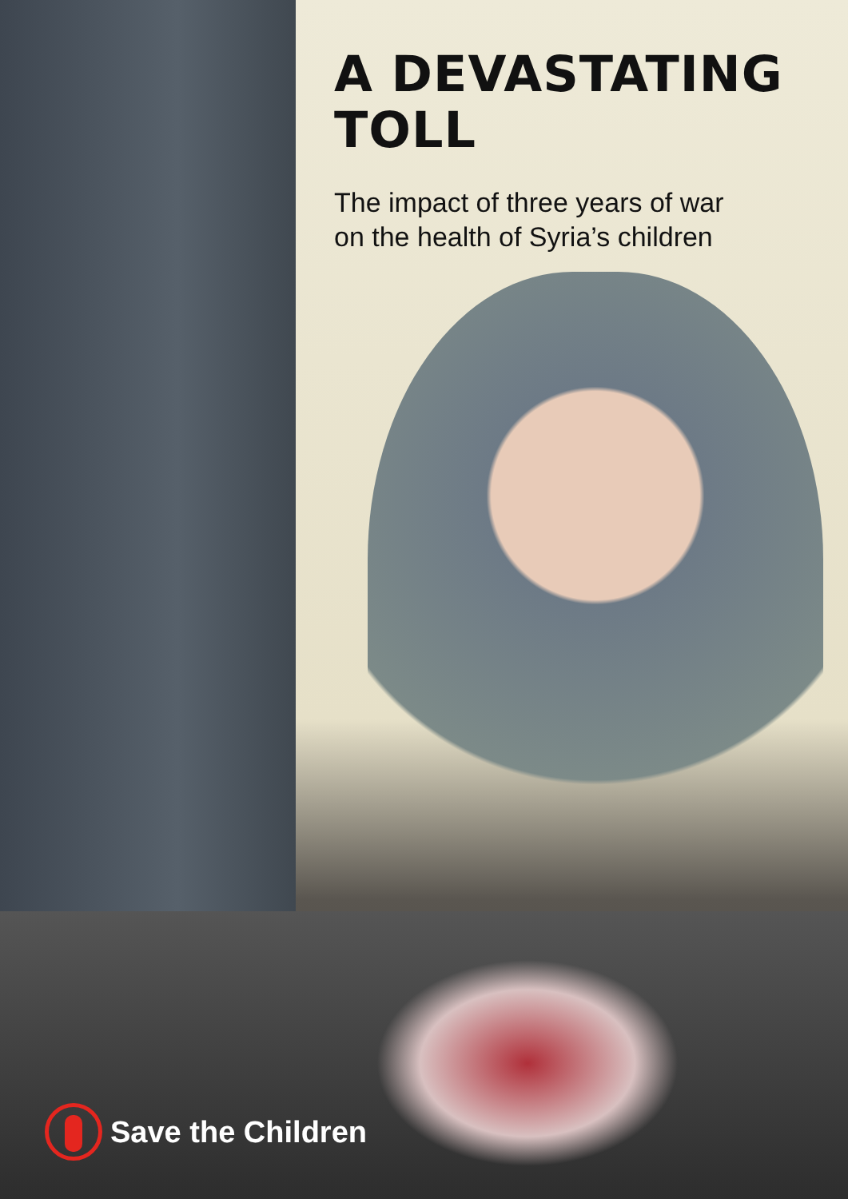A DEVASTATING
TOLL
The impact of three years of war
on the health of Syria’s children
Save the Children